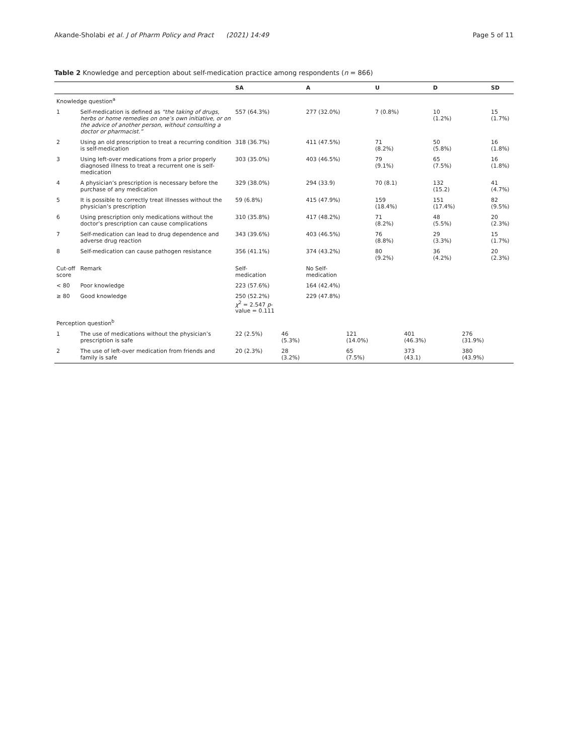Akande-Sholabi et al. J of Pharm Policy and Pract (2021) 14:49 Page 5 of 11
Table 2 Knowledge and perception about self-medication practice among respondents (n = 866)
| | | SA | | A | | U | | D | | SD |
| --- | --- | --- | --- | --- | --- | --- | --- | --- | --- | --- |
| Knowledge question<sup>a</sup> | | | | | | | | | | |
| 1 | Self-medication is defined as “the taking of drugs, herbs or home remedies on one’s own initiative, or on the advice of another person, without consulting a doctor or pharmacist.” | 557 (64.3%) | | 277 (32.0%) | | 7 (0.8%) | | 10 (1.2%) | | 15 (1.7%) |
| 2 | Using an old prescription to treat a recurring condition is self-medication | 318 (36.7%) | | 411 (47.5%) | | 71 (8.2%) | | 50 (5.8%) | | 16 (1.8%) |
| 3 | Using left-over medications from a prior properly diagnosed illness to treat a recurrent one is self-medication | 303 (35.0%) | | 403 (46.5%) | | 79 (9.1%) | | 65 (7.5%) | | 16 (1.8%) |
| 4 | A physician’s prescription is necessary before the purchase of any medication | 329 (38.0%) | | 294 (33.9) | | 70 (8.1) | | 132 (15.2) | | 41 (4.7%) |
| 5 | It is possible to correctly treat illnesses without the physician’s prescription | 59 (6.8%) | | 415 (47.9%) | | 159 (18.4%) | | 151 (17.4%) | | 82 (9.5%) |
| 6 | Using prescription only medications without the doctor’s prescription can cause complications | 310 (35.8%) | | 417 (48.2%) | | 71 (8.2%) | | 48 (5.5%) | | 20 (2.3%) |
| 7 | Self-medication can lead to drug dependence and adverse drug reaction | 343 (39.6%) | | 403 (46.5%) | | 76 (8.8%) | | 29 (3.3%) | | 15 (1.7%) |
| 8 | Self-medication can cause pathogen resistance | 356 (41.1%) | | 374 (43.2%) | | 80 (9.2%) | | 36 (4.2%) | | 20 (2.3%) |
| Cut-off score | Remark | Self-medication | | No Self-medication | | | | | | |
| < 80 | Poor knowledge | 223 (57.6%) | | 164 (42.4%) | | | | | | |
| ≥ 80 | Good knowledge | 250 (52.2%) χ<sup>2</sup> = 2.547 p -value = 0.111 | | 229 (47.8%) | | | | | | |
| Perception question<sup>b</sup> | | | | | | | | | | |
| 1 | The use of medications without the physician’s prescription is safe | 22 (2.5%) | 46 (5.3%) | | 121 (14.0%) | | 401 (46.3%) | | 276 (31.9%) | |
| 2 | The use of left-over medication from friends and family is safe | 20 (2.3%) | 28 (3.2%) | | 65 (7.5%) | | 373 (43.1) | | 380 (43.9%) | |